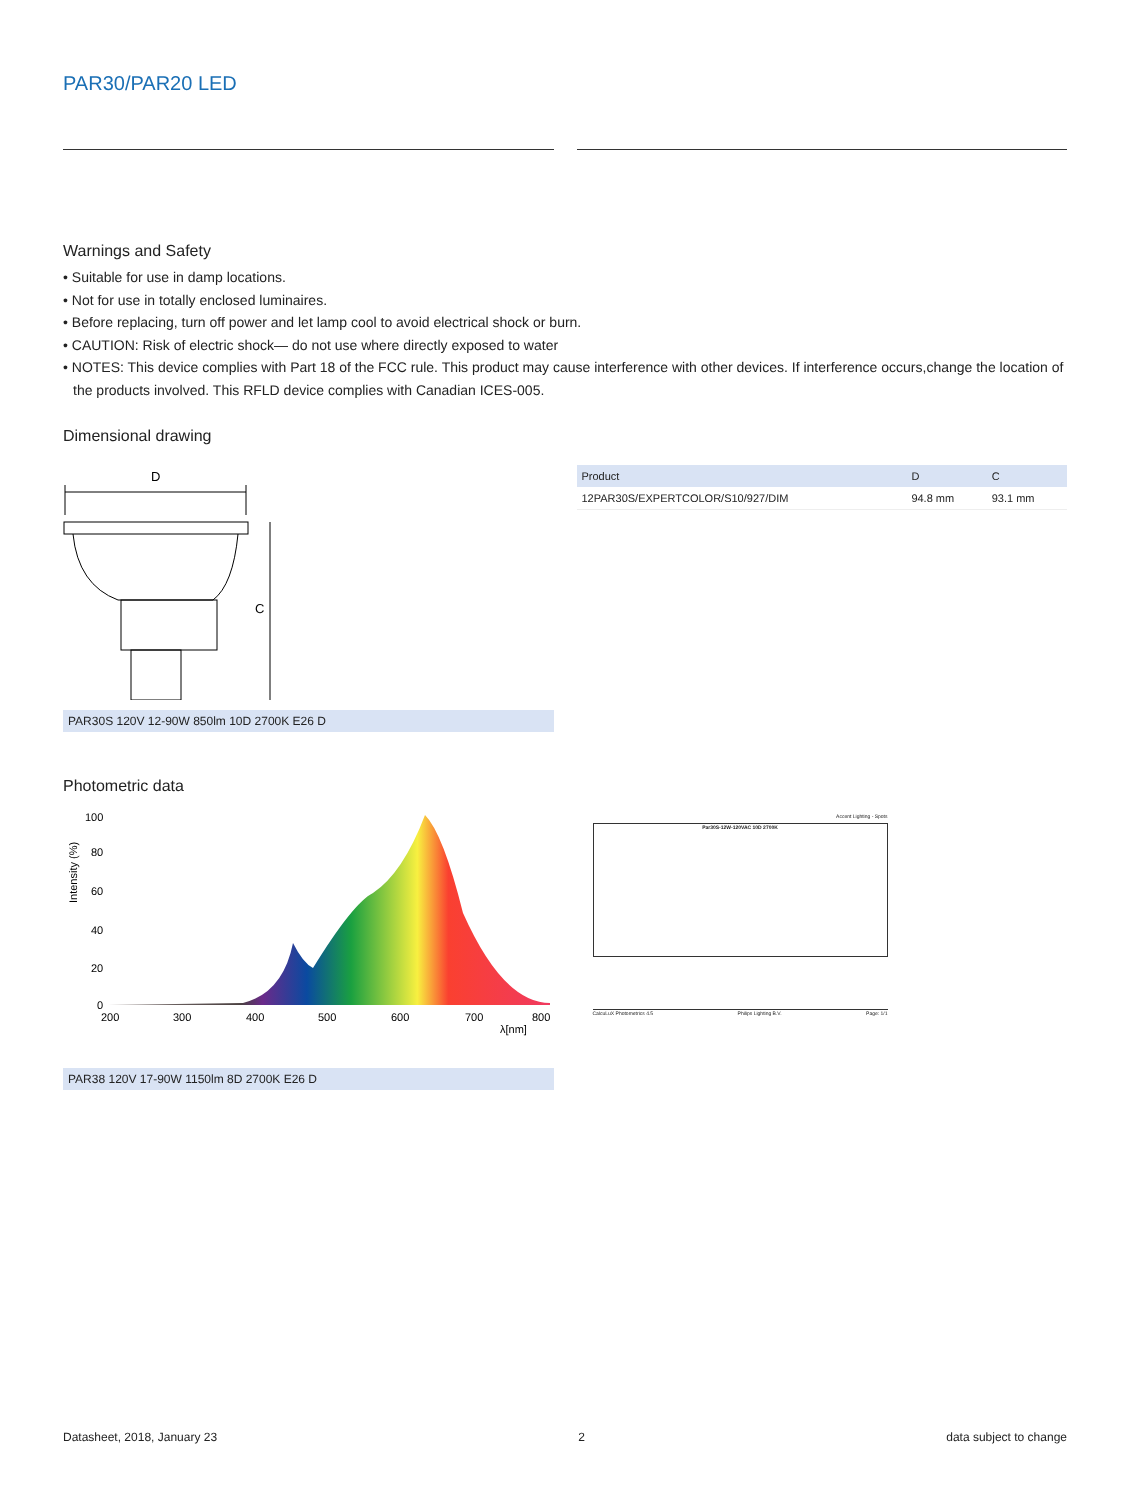PAR30/PAR20 LED
Warnings and Safety
• Suitable for use in damp locations.
• Not for use in totally enclosed luminaires.
• Before replacing, turn off power and let lamp cool to avoid electrical shock or burn.
• CAUTION: Risk of electric shock— do not use where directly exposed to water
• NOTES: This device complies with Part 18 of the FCC rule. This product may cause interference with other devices. If interference occurs,change the location of the products involved. This RFLD device complies with Canadian ICES-005.
Dimensional drawing
D
C
PAR30S 120V 12-90W 850lm 10D 2700K E26 D
| Product | D | C |
| --- | --- | --- |
| 12PAR30S/EXPERTCOLOR/S10/927/DIM | 94.8 mm | 93.1 mm |
Photometric data
100
80
60
40
20
0
200
300
400
500
600
700
800
λ[nm]
Intensity (%)
PAR38 120V 17-90W 1150lm 8D 2700K E26 D
Accent Lighting - Spots
Par30S-12W-120VAC 10D 2700K
CalcuLuX Photometrics 4.5 Philips Lighting B.V. Page: 1/1
Datasheet, 2018, January 23 2 data subject to change